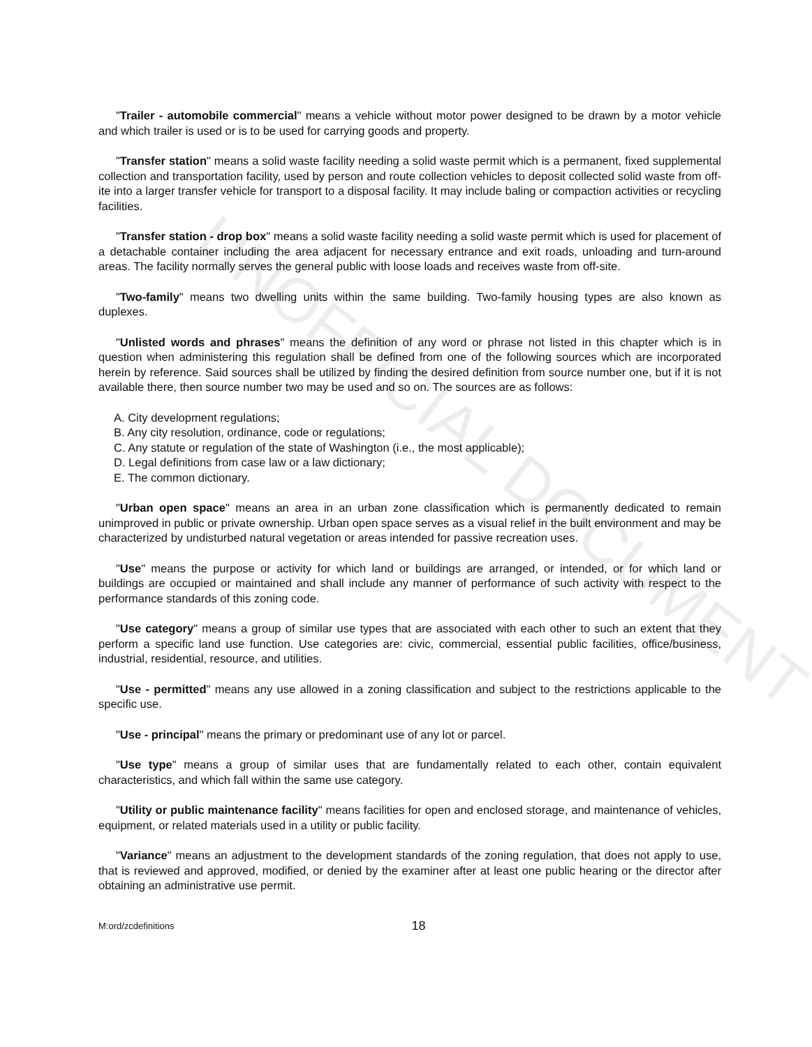UNOFFICIAL DOCUMENT
"Trailer - automobile commercial" means a vehicle without motor power designed to be drawn by a motor vehicle and which trailer is used or is to be used for carrying goods and property.
"Transfer station" means a solid waste facility needing a solid waste permit which is a permanent, fixed supplemental collection and transportation facility, used by person and route collection vehicles to deposit collected solid waste from off- ite into a larger transfer vehicle for transport to a disposal facility. It may include baling or compaction activities or recycling facilities.
"Transfer station - drop box" means a solid waste facility needing a solid waste permit which is used for placement of a detachable container including the area adjacent for necessary entrance and exit roads, unloading and turn-around areas. The facility normally serves the general public with loose loads and receives waste from off-site.
"Two-family" means two dwelling units within the same building. Two-family housing types are also known as duplexes.
"Unlisted words and phrases" means the definition of any word or phrase not listed in this chapter which is in question when administering this regulation shall be defined from one of the following sources which are incorporated herein by reference. Said sources shall be utilized by finding the desired definition from source number one, but if it is not available there, then source number two may be used and so on. The sources are as follows:
A. City development regulations;
B. Any city resolution, ordinance, code or regulations;
C. Any statute or regulation of the state of Washington (i.e., the most applicable);
D. Legal definitions from case law or a law dictionary;
E. The common dictionary.
"Urban open space" means an area in an urban zone classification which is permanently dedicated to remain unimproved in public or private ownership. Urban open space serves as a visual relief in the built environment and may be characterized by undisturbed natural vegetation or areas intended for passive recreation uses.
"Use" means the purpose or activity for which land or buildings are arranged, or intended, or for which land or buildings are occupied or maintained and shall include any manner of performance of such activity with respect to the performance standards of this zoning code.
"Use category" means a group of similar use types that are associated with each other to such an extent that they perform a specific land use function. Use categories are: civic, commercial, essential public facilities, office/business, industrial, residential, resource, and utilities.
"Use - permitted" means any use allowed in a zoning classification and subject to the restrictions applicable to the specific use.
"Use - principal" means the primary or predominant use of any lot or parcel.
"Use type" means a group of similar uses that are fundamentally related to each other, contain equivalent characteristics, and which fall within the same use category.
"Utility or public maintenance facility" means facilities for open and enclosed storage, and maintenance of vehicles, equipment, or related materials used in a utility or public facility.
"Variance" means an adjustment to the development standards of the zoning regulation, that does not apply to use, that is reviewed and approved, modified, or denied by the examiner after at least one public hearing or the director after obtaining an administrative use permit.
M:ord/zcdefinitions 18